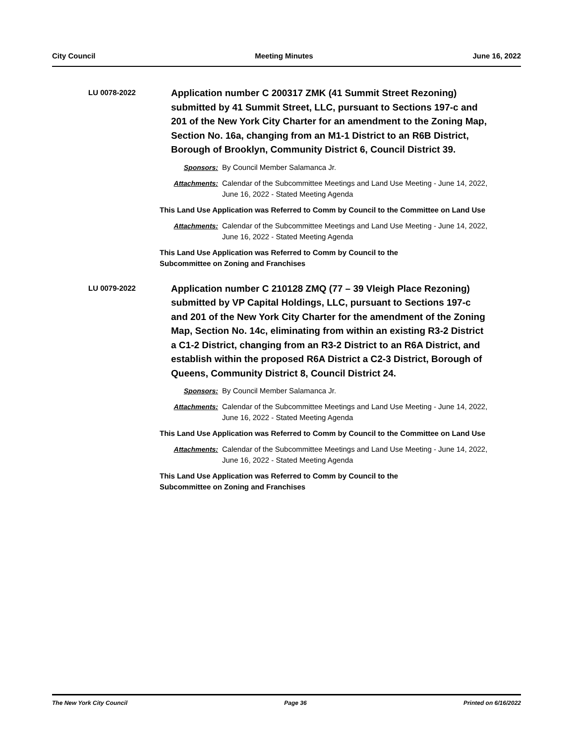City Council Meeting Minutes June 16, 2022
LU 0078-2022
Application number C 200317 ZMK (41 Summit Street Rezoning) submitted by 41 Summit Street, LLC, pursuant to Sections 197-c and 201 of the New York City Charter for an amendment to the Zoning Map, Section No. 16a, changing from an M1-1 District to an R6B District, Borough of Brooklyn, Community District 6, Council District 39.
Sponsors: By Council Member Salamanca Jr.
Attachments:
Calendar of the Subcommittee Meetings and Land Use Meeting - June 14, 2022, June 16, 2022 - Stated Meeting Agenda
This Land Use Application was Referred to Comm by Council to the Committee on Land Use
Attachments:
Calendar of the Subcommittee Meetings and Land Use Meeting - June 14, 2022, June 16, 2022 - Stated Meeting Agenda
This Land Use Application was Referred to Comm by Council to the
Subcommittee on Zoning and Franchises
LU 0079-2022
Application number C 210128 ZMQ (77 – 39 Vleigh Place Rezoning) submitted by VP Capital Holdings, LLC, pursuant to Sections 197-c and 201 of the New York City Charter for the amendment of the Zoning Map, Section No. 14c, eliminating from within an existing R3-2 District a C1-2 District, changing from an R3-2 District to an R6A District, and establish within the proposed R6A District a C2-3 District, Borough of Queens, Community District 8, Council District 24.
Sponsors: By Council Member Salamanca Jr.
Attachments:
Calendar of the Subcommittee Meetings and Land Use Meeting - June 14, 2022, June 16, 2022 - Stated Meeting Agenda
This Land Use Application was Referred to Comm by Council to the Committee on Land Use
Attachments:
Calendar of the Subcommittee Meetings and Land Use Meeting - June 14, 2022, June 16, 2022 - Stated Meeting Agenda
This Land Use Application was Referred to Comm by Council to the
Subcommittee on Zoning and Franchises
The New York City Council Page 36 Printed on 6/16/2022